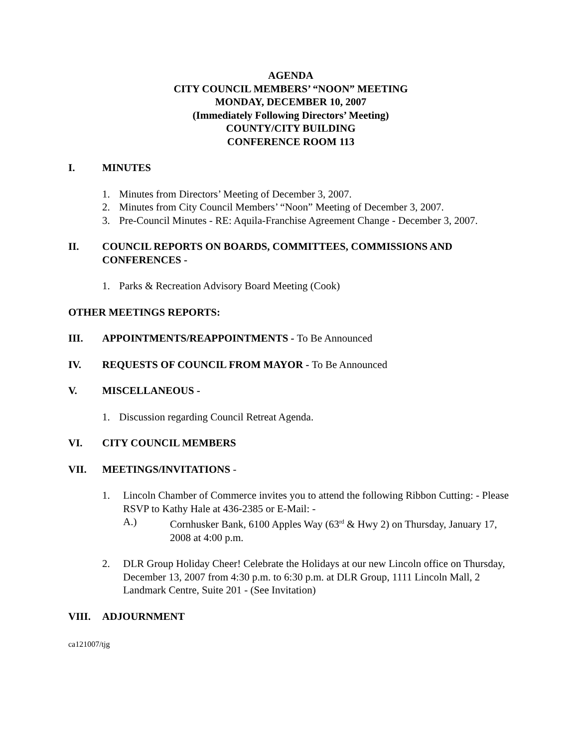AGENDA
CITY COUNCIL MEMBERS’ “NOON” MEETING
MONDAY, DECEMBER 10, 2007
(Immediately Following Directors’ Meeting)
COUNTY/CITY BUILDING
CONFERENCE ROOM 113
I. MINUTES
1. Minutes from Directors’ Meeting of December 3, 2007.
2. Minutes from City Council Members’ “Noon” Meeting of December 3, 2007.
3. Pre-Council Minutes - RE: Aquila-Franchise Agreement Change - December 3, 2007.
II. COUNCIL REPORTS ON BOARDS, COMMITTEES, COMMISSIONS AND CONFERENCES -
1. Parks & Recreation Advisory Board Meeting (Cook)
OTHER MEETINGS REPORTS:
III. APPOINTMENTS/REAPPOINTMENTS - To Be Announced
IV. REQUESTS OF COUNCIL FROM MAYOR - To Be Announced
V. MISCELLANEOUS -
1. Discussion regarding Council Retreat Agenda.
VI. CITY COUNCIL MEMBERS
VII. MEETINGS/INVITATIONS -
1. Lincoln Chamber of Commerce invites you to attend the following Ribbon Cutting: - Please RSVP to Kathy Hale at 436-2385 or E-Mail: -
A.) Cornhusker Bank, 6100 Apples Way (63<sup>rd</sup> & Hwy 2) on Thursday, January 17, 2008 at 4:00 p.m.
2. DLR Group Holiday Cheer! Celebrate the Holidays at our new Lincoln office on Thursday, December 13, 2007 from 4:30 p.m. to 6:30 p.m. at DLR Group, 1111 Lincoln Mall, 2 Landmark Centre, Suite 201 - (See Invitation)
VIII. ADJOURNMENT
ca121007/tjg